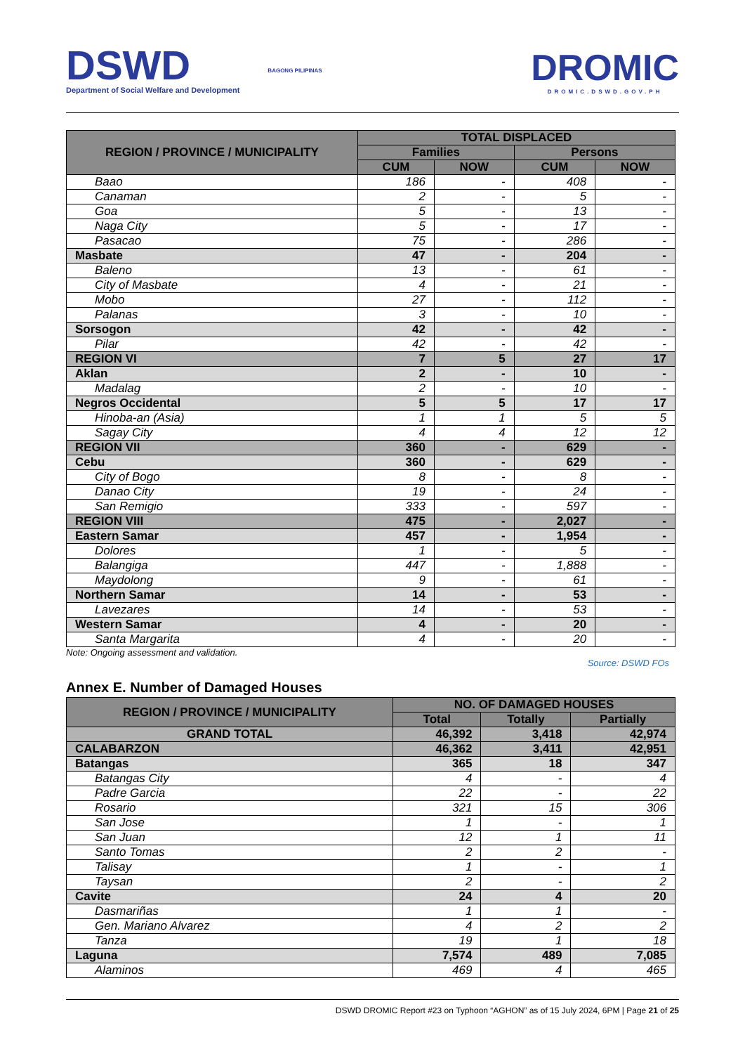DSWD
Department of Social Welfare and Development
BAGONG PILIPINAS
DROMIC
DROMIC.DSWD.GOV.PH
| REGION / PROVINCE / MUNICIPALITY | TOTAL DISPLACED | | | |
| --- | --- | --- | --- | --- |
| | Families | | Persons | |
| | CUM | NOW | CUM | NOW |
| Baao | 186 | - | 408 | - |
| Canaman | 2 | - | 5 | - |
| Goa | 5 | - | 13 | - |
| Naga City | 5 | - | 17 | - |
| Pasacao | 75 | - | 286 | - |
| Masbate | 47 | - | 204 | - |
| Baleno | 13 | - | 61 | - |
| City of Masbate | 4 | - | 21 | - |
| Mobo | 27 | - | 112 | - |
| Palanas | 3 | - | 10 | - |
| Sorsogon | 42 | - | 42 | - |
| Pilar | 42 | - | 42 | - |
| REGION VI | 7 | 5 | 27 | 17 |
| Aklan | 2 | - | 10 | - |
| Madalag | 2 | - | 10 | - |
| Negros Occidental | 5 | 5 | 17 | 17 |
| Hinoba-an (Asia) | 1 | 1 | 5 | 5 |
| Sagay City | 4 | 4 | 12 | 12 |
| REGION VII | 360 | - | 629 | - |
| Cebu | 360 | - | 629 | - |
| City of Bogo | 8 | - | 8 | - |
| Danao City | 19 | - | 24 | - |
| San Remigio | 333 | - | 597 | - |
| REGION VIII | 475 | - | 2,027 | - |
| Eastern Samar | 457 | - | 1,954 | - |
| Dolores | 1 | - | 5 | - |
| Balangiga | 447 | - | 1,888 | - |
| Maydolong | 9 | - | 61 | - |
| Northern Samar | 14 | - | 53 | - |
| Lavezares | 14 | - | 53 | - |
| Western Samar | 4 | - | 20 | - |
| Santa Margarita | 4 | - | 20 | - |
Note: Ongoing assessment and validation.
Source: DSWD FOs
Annex E. Number of Damaged Houses
| REGION / PROVINCE / MUNICIPALITY | NO. OF DAMAGED HOUSES | | |
| --- | --- | --- | --- |
| | Total | Totally | Partially |
| GRAND TOTAL | 46,392 | 3,418 | 42,974 |
| CALABARZON | 46,362 | 3,411 | 42,951 |
| Batangas | 365 | 18 | 347 |
| Batangas City | 4 | - | 4 |
| Padre Garcia | 22 | - | 22 |
| Rosario | 321 | 15 | 306 |
| San Jose | 1 | - | 1 |
| San Juan | 12 | 1 | 11 |
| Santo Tomas | 2 | 2 | - |
| Talisay | 1 | - | 1 |
| Taysan | 2 | - | 2 |
| Cavite | 24 | 4 | 20 |
| Dasmariñas | 1 | 1 | - |
| Gen. Mariano Alvarez | 4 | 2 | 2 |
| Tanza | 19 | 1 | 18 |
| Laguna | 7,574 | 489 | 7,085 |
| Alaminos | 469 | 4 | 465 |
DSWD DROMIC Report #23 on Typhoon “AGHON” as of 15 July 2024, 6PM | Page 21 of 25